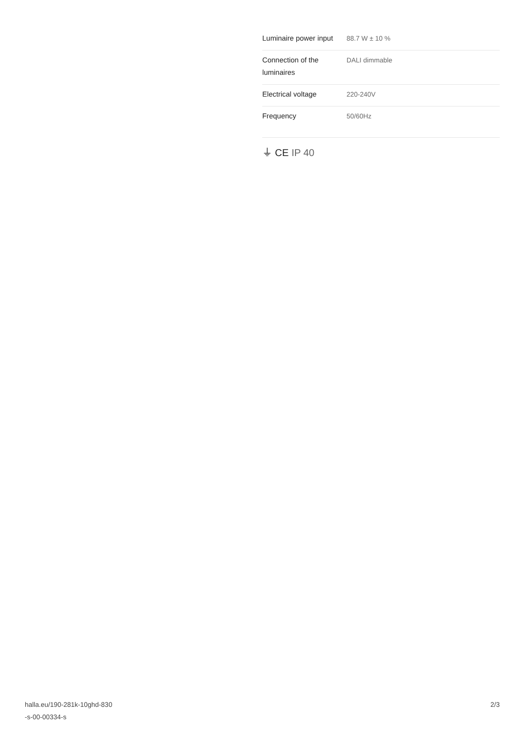| Luminaire power input | 88.7 W ± 10 % |
| Connection of the luminaires | DALI dimmable |
| Electrical voltage | 220-240V |
| Frequency | 50/60Hz |
⏚ CE IP 40
halla.eu/190-281k-10ghd-830
-s-00-00334-s
2/3